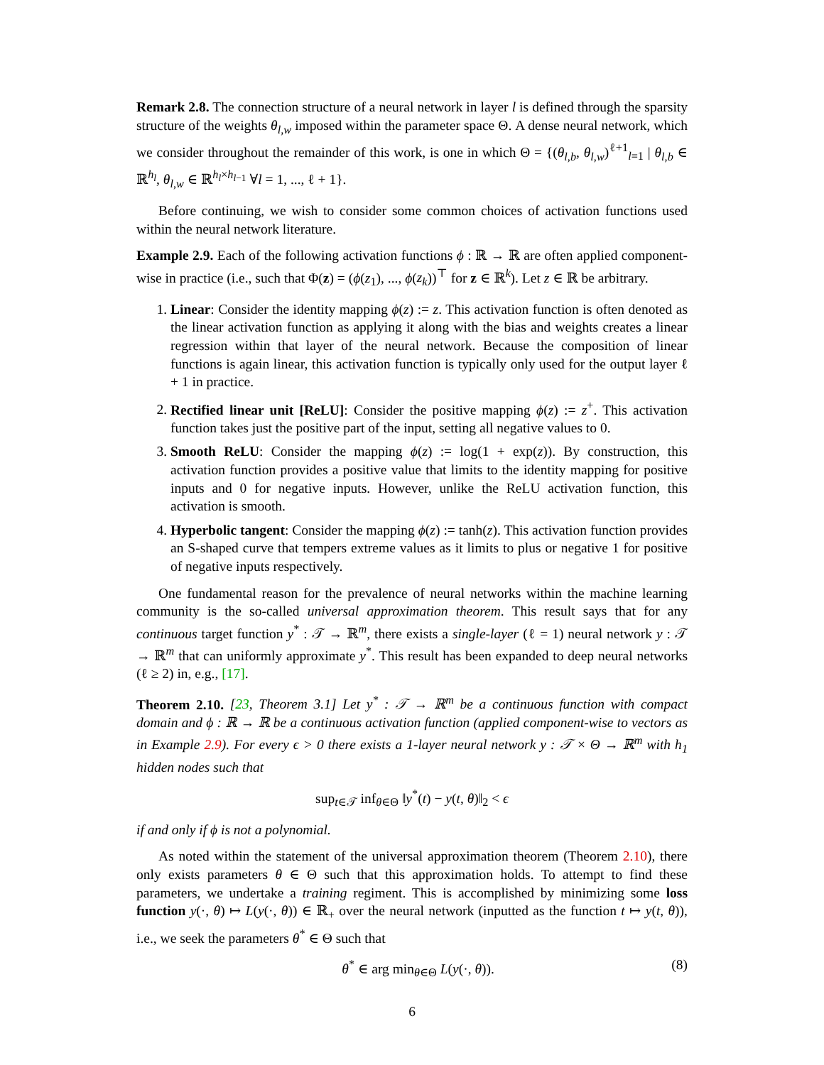Remark 2.8. The connection structure of a neural network in layer l is defined through the sparsity structure of the weights θ<sub>l,w</sub> imposed within the parameter space Θ. A dense neural network, which we consider throughout the remainder of this work, is one in which Θ = {(θ<sub>l,b</sub>, θ<sub>l,w</sub>)<sup>ℓ+1</sup><sub>l=1</sub> | θ<sub>l,b</sub> ∈ ℝ<sup>h<sub>l</sub></sup>, θ<sub>l,w</sub> ∈ ℝ<sup>h<sub>l</sub>×h<sub>l−1</sub></sup> ∀l = 1, ..., ℓ + 1}.
Before continuing, we wish to consider some common choices of activation functions used within the neural network literature.
Example 2.9. Each of the following activation functions ϕ : ℝ → ℝ are often applied component-wise in practice (i.e., such that Φ(z) = (ϕ(z<sub>1</sub>), ..., ϕ(z<sub>k</sub>))<sup>⊤</sup> for z ∈ ℝ<sup>k</sup>). Let z ∈ ℝ be arbitrary.
1. Linear: Consider the identity mapping ϕ(z) := z. This activation function is often denoted as the linear activation function as applying it along with the bias and weights creates a linear regression within that layer of the neural network. Because the composition of linear functions is again linear, this activation function is typically only used for the output layer ℓ + 1 in practice.
2. Rectified linear unit [ReLU]: Consider the positive mapping ϕ(z) := z<sup>+</sup>. This activation function takes just the positive part of the input, setting all negative values to 0.
3. Smooth ReLU: Consider the mapping ϕ(z) := log(1 + exp(z)). By construction, this activation function provides a positive value that limits to the identity mapping for positive inputs and 0 for negative inputs. However, unlike the ReLU activation function, this activation is smooth.
4. Hyperbolic tangent: Consider the mapping ϕ(z) := tanh(z). This activation function provides an S-shaped curve that tempers extreme values as it limits to plus or negative 1 for positive of negative inputs respectively.
One fundamental reason for the prevalence of neural networks within the machine learning community is the so-called universal approximation theorem. This result says that for any continuous target function y<sup>*</sup> : 𝒯 → ℝ<sup>m</sup>, there exists a single-layer (ℓ = 1) neural network y : 𝒯 → ℝ<sup>m</sup> that can uniformly approximate y<sup>*</sup>. This result has been expanded to deep neural networks (ℓ ≥ 2) in, e.g., [17].
Theorem 2.10. [23, Theorem 3.1] Let y<sup>*</sup> : 𝒯 → ℝ<sup>m</sup> be a continuous function with compact domain and ϕ : ℝ → ℝ be a continuous activation function (applied component-wise to vectors as in Example 2.9). For every ϵ > 0 there exists a 1-layer neural network y : 𝒯 × Θ → ℝ<sup>m</sup> with h<sub>1</sub> hidden nodes such that
sup<sub>t∈𝒯</sub> inf<sub>θ∈Θ</sub> ‖y<sup>*</sup>(t) − y(t, θ)‖<sub>2</sub> < ϵ
if and only if ϕ is not a polynomial.
As noted within the statement of the universal approximation theorem (Theorem 2.10), there only exists parameters θ ∈ Θ such that this approximation holds. To attempt to find these parameters, we undertake a training regiment. This is accomplished by minimizing some loss function y(·, θ) ↦ L(y(·, θ)) ∈ ℝ<sub>+</sub> over the neural network (inputted as the function t ↦ y(t, θ)), i.e., we seek the parameters θ<sup>*</sup> ∈ Θ such that
θ<sup>*</sup> ∈ arg min<sub>θ∈Θ</sub> L(y(·, θ)). (8)
6